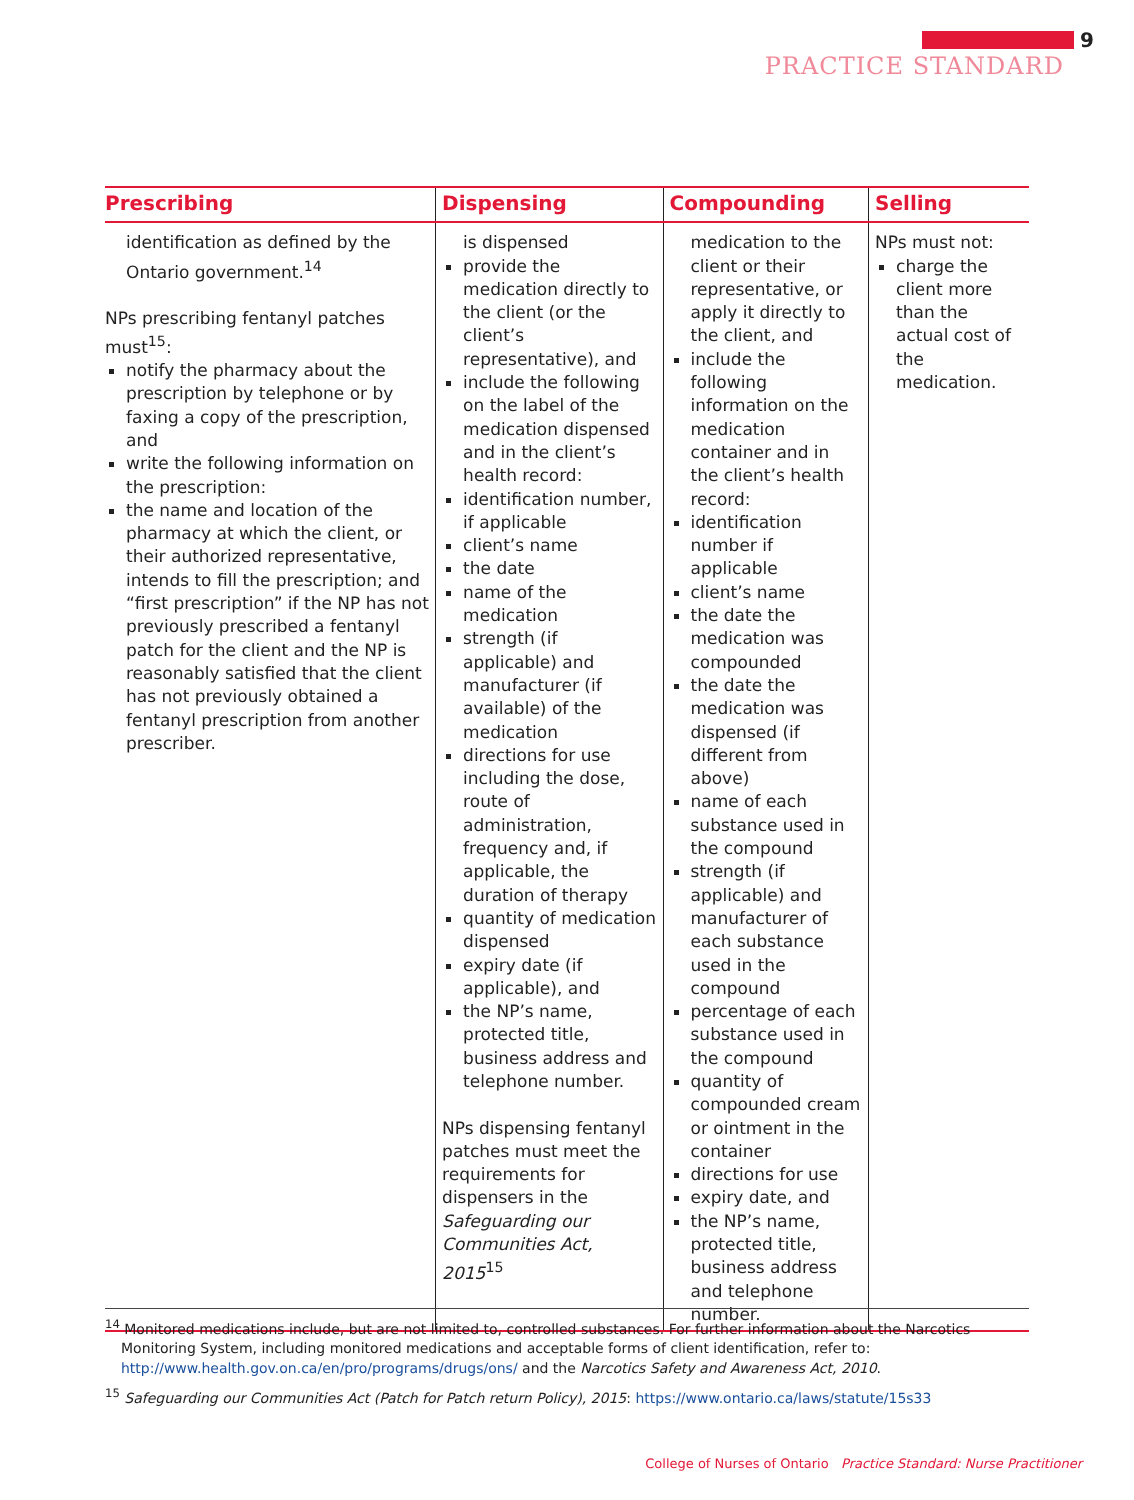9
PRACTICE STANDARD
| Prescribing | Dispensing | Compounding | Selling |
| --- | --- | --- | --- |
| identification as defined by the Ontario government.<sup>14</sup> NPs prescribing fentanyl patches must<sup>15</sup>: notify the pharmacy about the prescription by telephone or by faxing a copy of the prescription, and write the following information on the prescription: the name and location of the pharmacy at which the client, or their authorized representative, intends to fill the prescription; and “first prescription” if the NP has not previously prescribed a fentanyl patch for the client and the NP is reasonably satisfied that the client has not previously obtained a fentanyl prescription from another prescriber. | is dispensed provide the medication directly to the client (or the client’s representative), and include the following on the label of the medication dispensed and in the client’s health record: identification number, if applicable client’s name the date name of the medication strength (if applicable) and manufacturer (if available) of the medication directions for use including the dose, route of administration, frequency and, if applicable, the duration of therapy quantity of medication dispensed expiry date (if applicable), and the NP’s name, protected title, business address and telephone number. NPs dispensing fentanyl patches must meet the requirements for dispensers in the Safeguarding our Communities Act, 2015<sup>15</sup> | medication to the client or their representative, or apply it directly to the client, and include the following information on the medication container and in the client’s health record: identification number if applicable client’s name the date the medication was compounded the date the medication was dispensed (if different from above) name of each substance used in the compound strength (if applicable) and manufacturer of each substance used in the compound percentage of each substance used in the compound quantity of compounded cream or ointment in the container directions for use expiry date, and the NP’s name, protected title, business address and telephone number. | NPs must not: charge the client more than the actual cost of the medication. |
<sup>14</sup> Monitored medications include, but are not limited to, controlled substances. For further information about the Narcotics Monitoring System, including monitored medications and acceptable forms of client identification, refer to: http://www.health.gov.on.ca/en/pro/programs/drugs/ons/ and the Narcotics Safety and Awareness Act, 2010.
<sup>15</sup> Safeguarding our Communities Act (Patch for Patch return Policy), 2015: https://www.ontario.ca/laws/statute/15s33
College of Nurses of Ontario Practice Standard: Nurse Practitioner